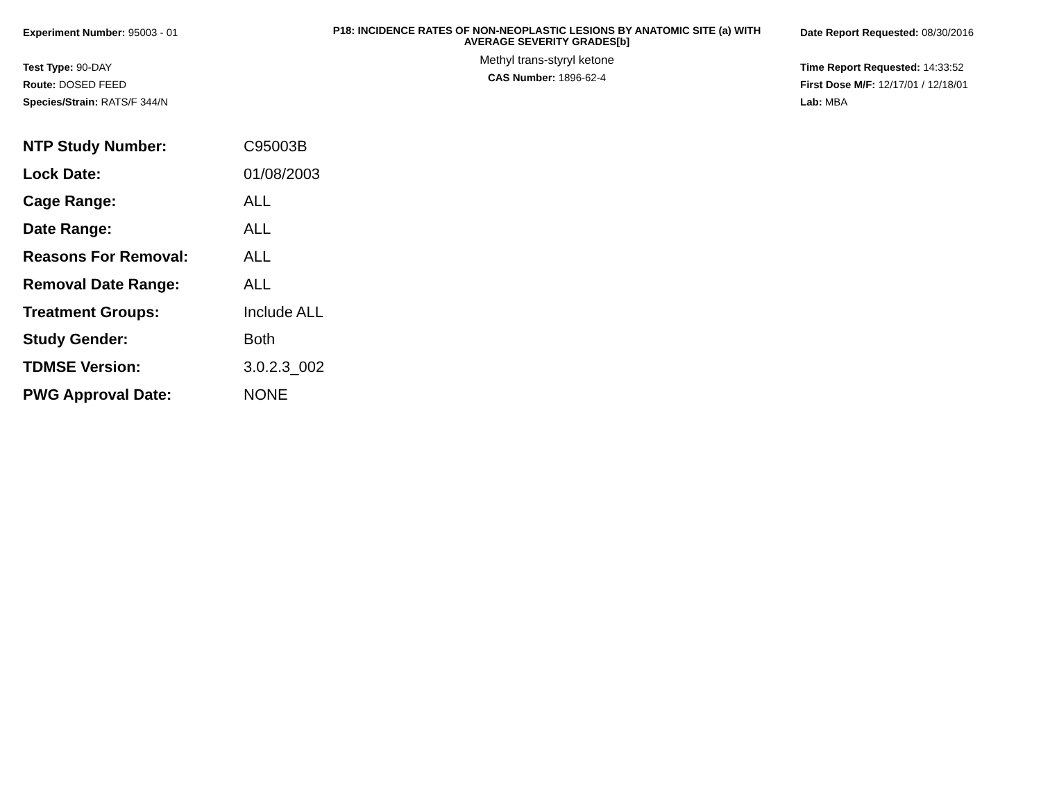Experiment Number: 95003 - 01
Test Type: 90-DAY
Route: DOSED FEED
Species/Strain: RATS/F 344/N
P18: INCIDENCE RATES OF NON-NEOPLASTIC LESIONS BY ANATOMIC SITE (a) WITH
AVERAGE SEVERITY GRADES[b]
Methyl trans-styryl ketone
CAS Number: 1896-62-4
Date Report Requested: 08/30/2016
Time Report Requested: 14:33:52
First Dose M/F: 12/17/01 / 12/18/01
Lab: MBA
| NTP Study Number: | C95003B |
| Lock Date: | 01/08/2003 |
| Cage Range: | ALL |
| Date Range: | ALL |
| Reasons For Removal: | ALL |
| Removal Date Range: | ALL |
| Treatment Groups: | Include ALL |
| Study Gender: | Both |
| TDMSE Version: | 3.0.2.3_002 |
| PWG Approval Date: | NONE |